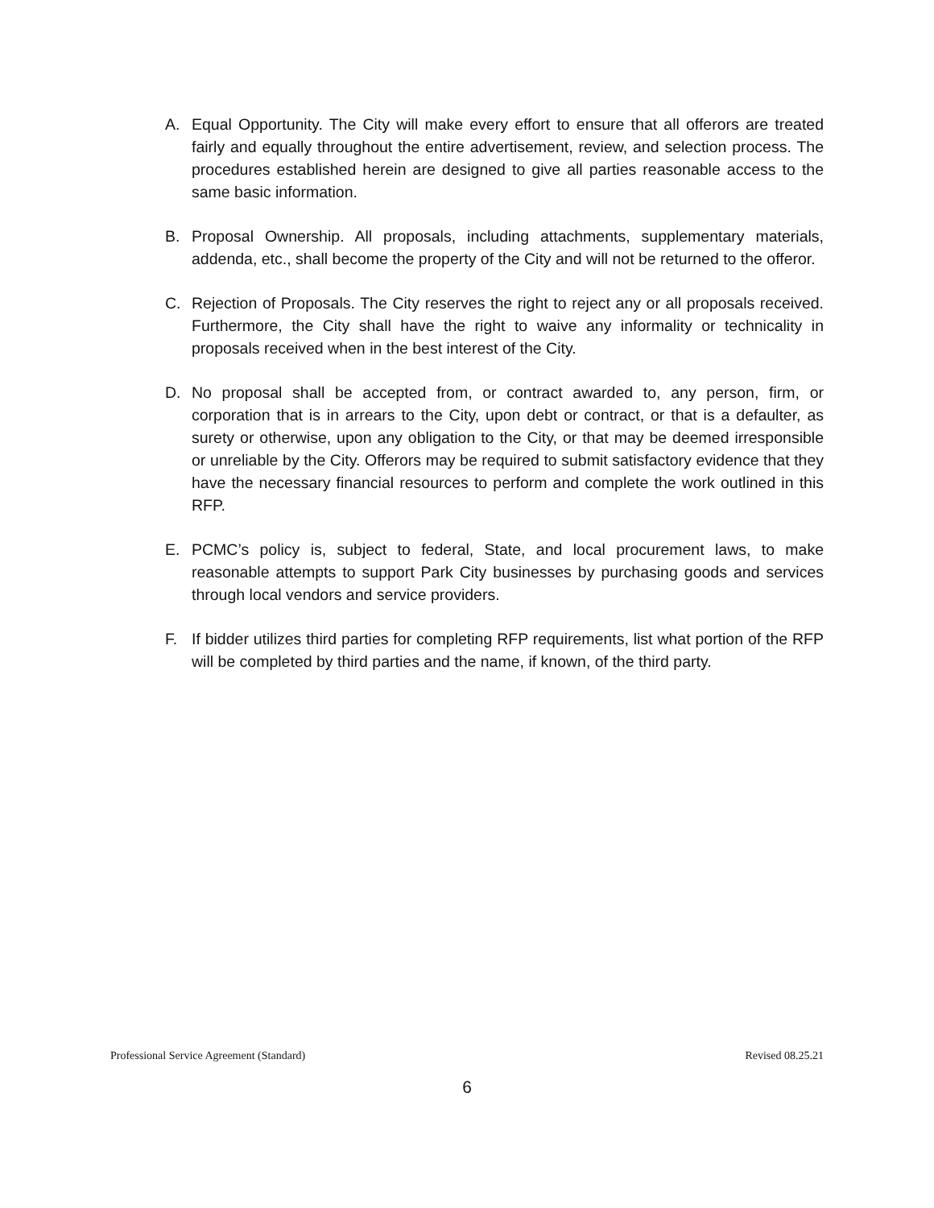A. Equal Opportunity. The City will make every effort to ensure that all offerors are treated fairly and equally throughout the entire advertisement, review, and selection process. The procedures established herein are designed to give all parties reasonable access to the same basic information.
B. Proposal Ownership. All proposals, including attachments, supplementary materials, addenda, etc., shall become the property of the City and will not be returned to the offeror.
C. Rejection of Proposals. The City reserves the right to reject any or all proposals received. Furthermore, the City shall have the right to waive any informality or technicality in proposals received when in the best interest of the City.
D. No proposal shall be accepted from, or contract awarded to, any person, firm, or corporation that is in arrears to the City, upon debt or contract, or that is a defaulter, as surety or otherwise, upon any obligation to the City, or that may be deemed irresponsible or unreliable by the City. Offerors may be required to submit satisfactory evidence that they have the necessary financial resources to perform and complete the work outlined in this RFP.
E. PCMC’s policy is, subject to federal, State, and local procurement laws, to make reasonable attempts to support Park City businesses by purchasing goods and services through local vendors and service providers.
F. If bidder utilizes third parties for completing RFP requirements, list what portion of the RFP will be completed by third parties and the name, if known, of the third party.
Professional Service Agreement (Standard) Revised 08.25.21
6